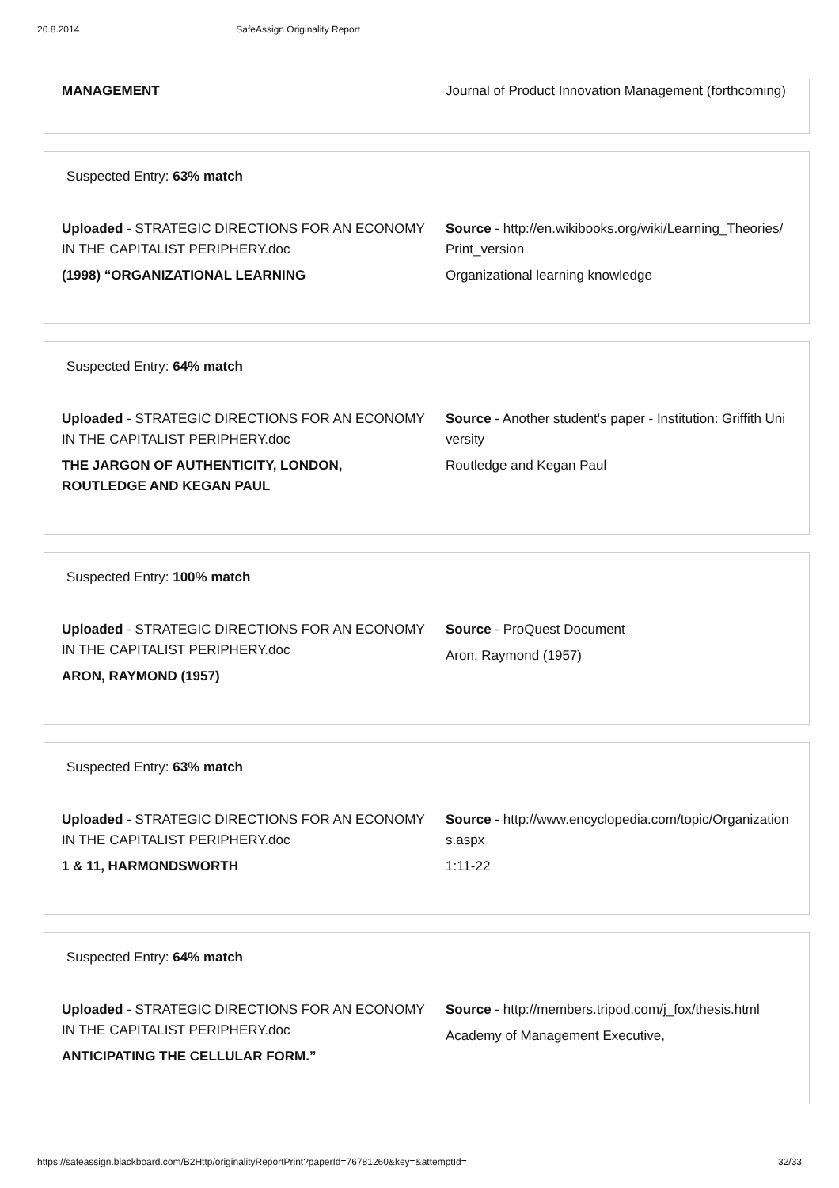20.8.2014 SafeAssign Originality Report
MANAGEMENT Journal of Product Innovation Management (forthcoming)
Suspected Entry: 63% match
Uploaded - STRATEGIC DIRECTIONS FOR AN ECONOMY IN THE CAPITALIST PERIPHERY.doc
(1998) “ORGANIZATIONAL LEARNING
Source - http://en.wikibooks.org/wiki/Learning_Theories/Print_version
Organizational learning knowledge
Suspected Entry: 64% match
Uploaded - STRATEGIC DIRECTIONS FOR AN ECONOMY IN THE CAPITALIST PERIPHERY.doc
THE JARGON OF AUTHENTICITY, LONDON, ROUTLEDGE AND KEGAN PAUL
Source - Another student's paper - Institution: Griffith University
Routledge and Kegan Paul
Suspected Entry: 100% match
Uploaded - STRATEGIC DIRECTIONS FOR AN ECONOMY IN THE CAPITALIST PERIPHERY.doc
ARON, RAYMOND (1957)
Source - ProQuest Document
Aron, Raymond (1957)
Suspected Entry: 63% match
Uploaded - STRATEGIC DIRECTIONS FOR AN ECONOMY IN THE CAPITALIST PERIPHERY.doc
1 & 11, HARMONDSWORTH
Source - http://www.encyclopedia.com/topic/Organizations.aspx
1:11-22
Suspected Entry: 64% match
Uploaded - STRATEGIC DIRECTIONS FOR AN ECONOMY IN THE CAPITALIST PERIPHERY.doc
ANTICIPATING THE CELLULAR FORM.”
Source - http://members.tripod.com/j_fox/thesis.html
Academy of Management Executive,
https://safeassign.blackboard.com/B2Http/originalityReportPrint?paperId=76781260&key=&attemptId= 32/33